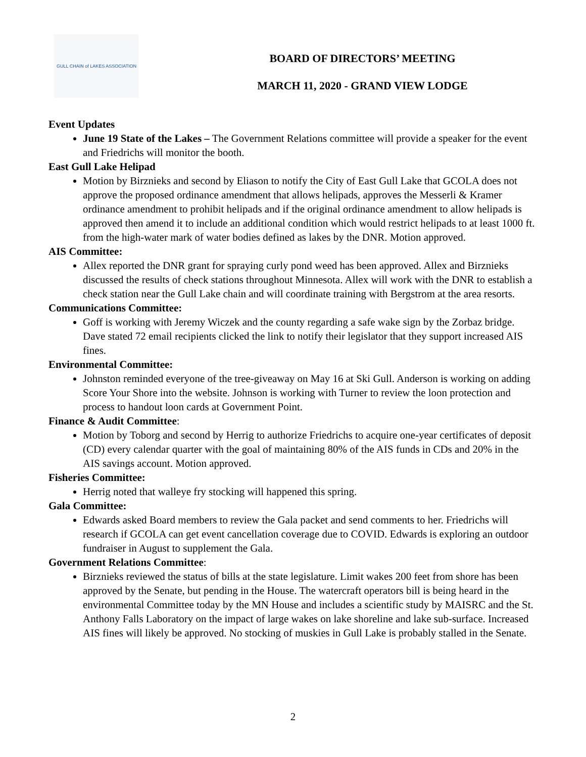GULL CHAIN of LAKES ASSOCIATION
BOARD OF DIRECTORS’ MEETING
MARCH 11, 2020 - GRAND VIEW LODGE
Event Updates
June 19 State of the Lakes – The Government Relations committee will provide a speaker for the event and Friedrichs will monitor the booth.
East Gull Lake Helipad
Motion by Birznieks and second by Eliason to notify the City of East Gull Lake that GCOLA does not approve the proposed ordinance amendment that allows helipads, approves the Messerli & Kramer ordinance amendment to prohibit helipads and if the original ordinance amendment to allow helipads is approved then amend it to include an additional condition which would restrict helipads to at least 1000 ft. from the high-water mark of water bodies defined as lakes by the DNR. Motion approved.
AIS Committee:
Allex reported the DNR grant for spraying curly pond weed has been approved. Allex and Birznieks discussed the results of check stations throughout Minnesota. Allex will work with the DNR to establish a check station near the Gull Lake chain and will coordinate training with Bergstrom at the area resorts.
Communications Committee:
Goff is working with Jeremy Wiczek and the county regarding a safe wake sign by the Zorbaz bridge. Dave stated 72 email recipients clicked the link to notify their legislator that they support increased AIS fines.
Environmental Committee:
Johnston reminded everyone of the tree-giveaway on May 16 at Ski Gull. Anderson is working on adding Score Your Shore into the website. Johnson is working with Turner to review the loon protection and process to handout loon cards at Government Point.
Finance & Audit Committee:
Motion by Toborg and second by Herrig to authorize Friedrichs to acquire one-year certificates of deposit (CD) every calendar quarter with the goal of maintaining 80% of the AIS funds in CDs and 20% in the AIS savings account. Motion approved.
Fisheries Committee:
Herrig noted that walleye fry stocking will happened this spring.
Gala Committee:
Edwards asked Board members to review the Gala packet and send comments to her. Friedrichs will research if GCOLA can get event cancellation coverage due to COVID. Edwards is exploring an outdoor fundraiser in August to supplement the Gala.
Government Relations Committee:
Birznieks reviewed the status of bills at the state legislature. Limit wakes 200 feet from shore has been approved by the Senate, but pending in the House. The watercraft operators bill is being heard in the environmental Committee today by the MN House and includes a scientific study by MAISRC and the St. Anthony Falls Laboratory on the impact of large wakes on lake shoreline and lake sub-surface. Increased AIS fines will likely be approved. No stocking of muskies in Gull Lake is probably stalled in the Senate.
2